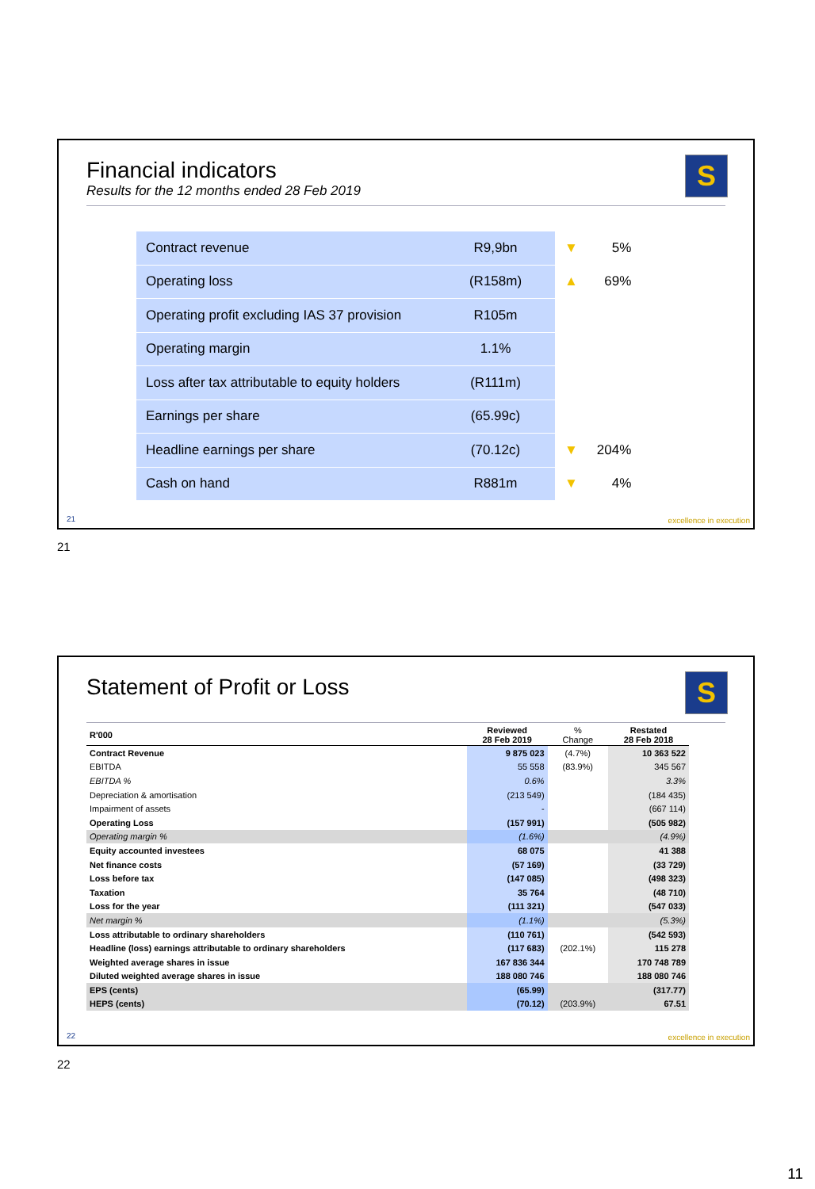Financial indicators
Results for the 12 months ended 28 Feb 2019
S
| Contract revenue | R9,9bn | ▼ | 5% |
| Operating loss | (R158m) | ▲ | 69% |
| Operating profit excluding IAS 37 provision | R105m | | |
| Operating margin | 1.1% | | |
| Loss after tax attributable to equity holders | (R111m) | | |
| Earnings per share | (65.99c) | | |
| Headline earnings per share | (70.12c) | ▼ | 204% |
| Cash on hand | R881m | ▼ | 4% |
21 excellence in execution
21
Statement of Profit or Loss S
| R'000 | Reviewed 28 Feb 2019 | % Change | Restated 28 Feb 2018 |
| --- | --- | --- | --- |
| Contract Revenue | 9 875 023 | (4.7%) | 10 363 522 |
| EBITDA | 55 558 | (83.9%) | 345 567 |
| EBITDA % | 0.6% | | 3.3% |
| Depreciation & amortisation | (213 549) | | (184 435) |
| Impairment of assets | - | | (667 114) |
| Operating Loss | (157 991) | | (505 982) |
| Operating margin % | (1.6%) | | (4.9%) |
| Equity accounted investees | 68 075 | | 41 388 |
| Net finance costs | (57 169) | | (33 729) |
| Loss before tax | (147 085) | | (498 323) |
| Taxation | 35 764 | | (48 710) |
| Loss for the year | (111 321) | | (547 033) |
| Net margin % | (1.1%) | | (5.3%) |
| Loss attributable to ordinary shareholders | (110 761) | | (542 593) |
| Headline (loss) earnings attributable to ordinary shareholders | (117 683) | (202.1%) | 115 278 |
| Weighted average shares in issue | 167 836 344 | | 170 748 789 |
| Diluted weighted average shares in issue | 188 080 746 | | 188 080 746 |
| EPS (cents) | (65.99) | | (317.77) |
| HEPS (cents) | (70.12) | (203.9%) | 67.51 |
22 excellence in execution
22
11